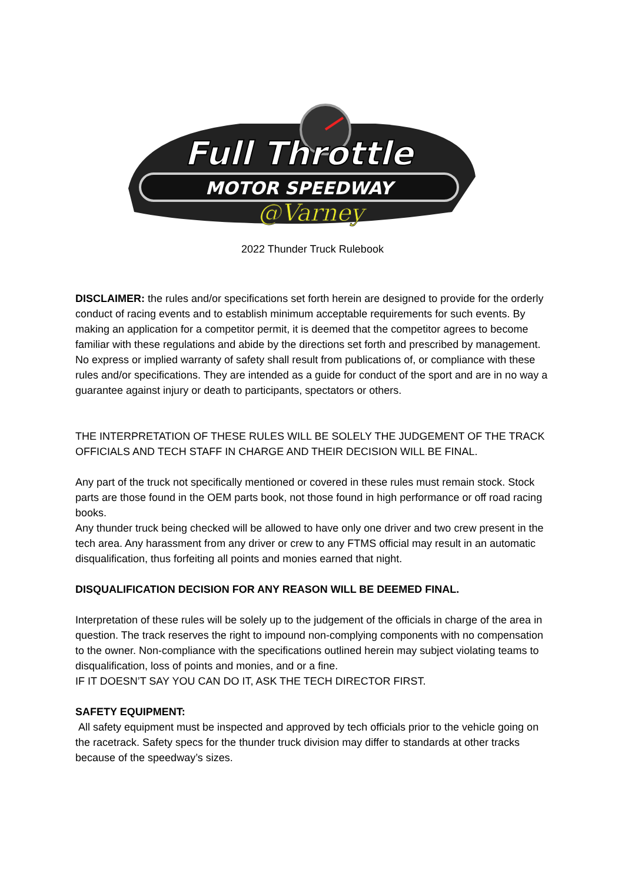Full Throttle
MOTOR SPEEDWAY
@Varney
2022 Thunder Truck Rulebook
DISCLAIMER: the rules and/or specifications set forth herein are designed to provide for the orderly conduct of racing events and to establish minimum acceptable requirements for such events. By making an application for a competitor permit, it is deemed that the competitor agrees to become familiar with these regulations and abide by the directions set forth and prescribed by management. No express or implied warranty of safety shall result from publications of, or compliance with these rules and/or specifications. They are intended as a guide for conduct of the sport and are in no way a guarantee against injury or death to participants, spectators or others.
THE INTERPRETATION OF THESE RULES WILL BE SOLELY THE JUDGEMENT OF THE TRACK OFFICIALS AND TECH STAFF IN CHARGE AND THEIR DECISION WILL BE FINAL.
Any part of the truck not specifically mentioned or covered in these rules must remain stock. Stock parts are those found in the OEM parts book, not those found in high performance or off road racing books.
Any thunder truck being checked will be allowed to have only one driver and two crew present in the tech area. Any harassment from any driver or crew to any FTMS official may result in an automatic disqualification, thus forfeiting all points and monies earned that night.
DISQUALIFICATION DECISION FOR ANY REASON WILL BE DEEMED FINAL.
Interpretation of these rules will be solely up to the judgement of the officials in charge of the area in question. The track reserves the right to impound non-complying components with no compensation to the owner. Non-compliance with the specifications outlined herein may subject violating teams to disqualification, loss of points and monies, and or a fine.
IF IT DOESN’T SAY YOU CAN DO IT, ASK THE TECH DIRECTOR FIRST.
SAFETY EQUIPMENT:
All safety equipment must be inspected and approved by tech officials prior to the vehicle going on the racetrack. Safety specs for the thunder truck division may differ to standards at other tracks because of the speedway’s sizes.